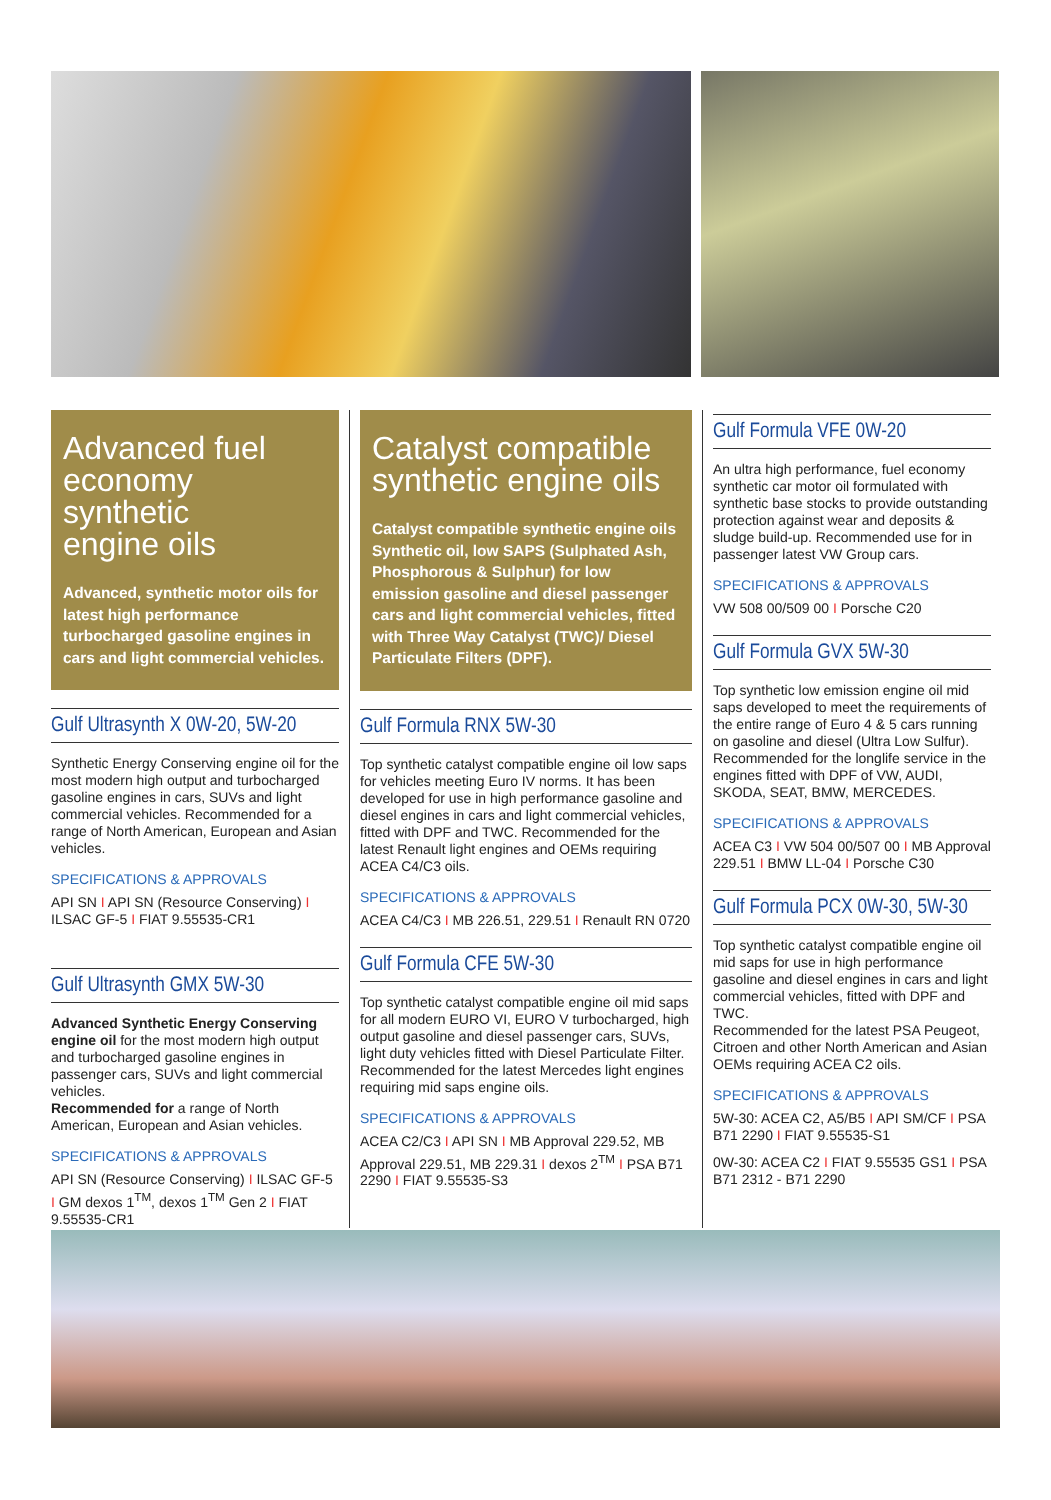Advanced fuel
economy synthetic
engine oils
Advanced, synthetic motor oils for latest high performance turbocharged gasoline engines in cars and light commercial vehicles.
Gulf Ultrasynth X 0W-20, 5W-20
Synthetic Energy Conserving engine oil for the most modern high output and turbocharged gasoline engines in cars, SUVs and light commercial vehicles. Recommended for a range of North American, European and Asian vehicles.
SPECIFICATIONS & APPROVALS
API SN I API SN (Resource Conserving) I ILSAC GF-5 I FIAT 9.55535-CR1
Gulf Ultrasynth GMX 5W-30
Advanced Synthetic Energy Conserving engine oil for the most modern high output and turbocharged gasoline engines in passenger cars, SUVs and light commercial vehicles.
Recommended for a range of North American, European and Asian vehicles.
SPECIFICATIONS & APPROVALS
API SN (Resource Conserving) I ILSAC GF-5 I GM dexos 1<sup>TM</sup>, dexos 1<sup>TM</sup> Gen 2 I FIAT 9.55535-CR1
Catalyst compatible
synthetic engine oils
Catalyst compatible synthetic engine oils Synthetic oil, low SAPS (Sulphated Ash, Phosphorous & Sulphur) for low emission gasoline and diesel passenger cars and light commercial vehicles, fitted with Three Way Catalyst (TWC)/ Diesel Particulate Filters (DPF).
Gulf Formula RNX 5W-30
Top synthetic catalyst compatible engine oil low saps for vehicles meeting Euro IV norms. It has been developed for use in high performance gasoline and diesel engines in cars and light commercial vehicles, fitted with DPF and TWC. Recommended for the latest Renault light engines and OEMs requiring ACEA C4/C3 oils.
SPECIFICATIONS & APPROVALS
ACEA C4/C3 I MB 226.51, 229.51 I Renault RN 0720
Gulf Formula CFE 5W-30
Top synthetic catalyst compatible engine oil mid saps for all modern EURO VI, EURO V turbocharged, high output gasoline and diesel passenger cars, SUVs, light duty vehicles fitted with Diesel Particulate Filter.
Recommended for the latest Mercedes light engines requiring mid saps engine oils.
SPECIFICATIONS & APPROVALS
ACEA C2/C3 I API SN I MB Approval 229.52, MB Approval 229.51, MB 229.31 I dexos 2<sup>TM</sup> I PSA B71 2290 I FIAT 9.55535-S3
Gulf Formula VFE 0W-20
An ultra high performance, fuel economy synthetic car motor oil formulated with synthetic base stocks to provide outstanding protection against wear and deposits & sludge build-up. Recommended use for in passenger latest VW Group cars.
SPECIFICATIONS & APPROVALS
VW 508 00/509 00 I Porsche C20
Gulf Formula GVX 5W-30
Top synthetic low emission engine oil mid saps developed to meet the requirements of the entire range of Euro 4 & 5 cars running on gasoline and diesel (Ultra Low Sulfur). Recommended for the longlife service in the engines fitted with DPF of VW, AUDI, SKODA, SEAT, BMW, MERCEDES.
SPECIFICATIONS & APPROVALS
ACEA C3 I VW 504 00/507 00 I MB Approval 229.51 I BMW LL-04 I Porsche C30
Gulf Formula PCX 0W-30, 5W-30
Top synthetic catalyst compatible engine oil mid saps for use in high performance gasoline and diesel engines in cars and light commercial vehicles, fitted with DPF and TWC.
Recommended for the latest PSA Peugeot, Citroen and other North American and Asian OEMs requiring ACEA C2 oils.
SPECIFICATIONS & APPROVALS
5W-30: ACEA C2, A5/B5 I API SM/CF I PSA B71 2290 I FIAT 9.55535-S1
0W-30: ACEA C2 I FIAT 9.55535 GS1 I PSA B71 2312 - B71 2290